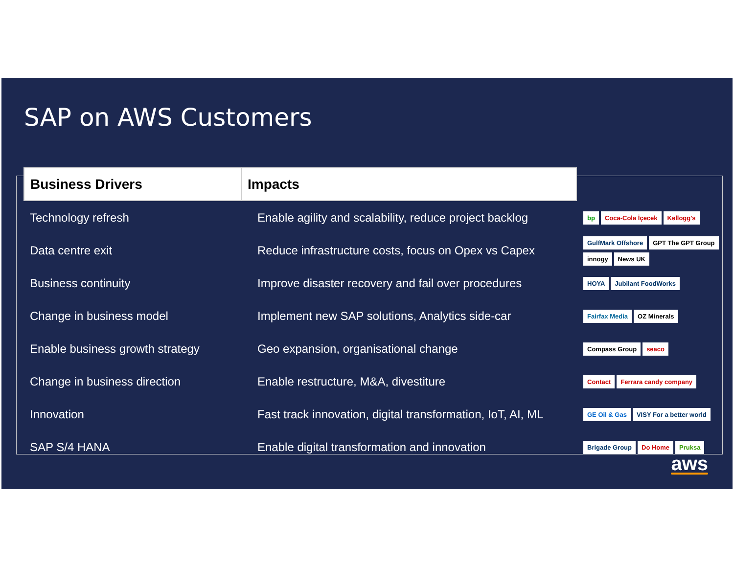SAP on AWS Customers
| Business Drivers | Impacts | |
| Technology refresh | Enable agility and scalability, reduce project backlog | bp Coca-Cola İçecek Kellogg's |
| Data centre exit | Reduce infrastructure costs, focus on Opex vs Capex | GulfMark Offshore GPT The GPT Group innogy News UK |
| Business continuity | Improve disaster recovery and fail over procedures | HOYA Jubilant FoodWorks |
| Change in business model | Implement new SAP solutions, Analytics side-car | Fairfax Media OZ Minerals |
| Enable business growth strategy | Geo expansion, organisational change | Compass Group seaco |
| Change in business direction | Enable restructure, M&A, divestiture | Contact Ferrara candy company |
| Innovation | Fast track innovation, digital transformation, IoT, AI, ML | GE Oil & Gas VISY For a better world |
| SAP S/4 HANA | Enable digital transformation and innovation | Brigade Group Do Home Pruksa |
aws